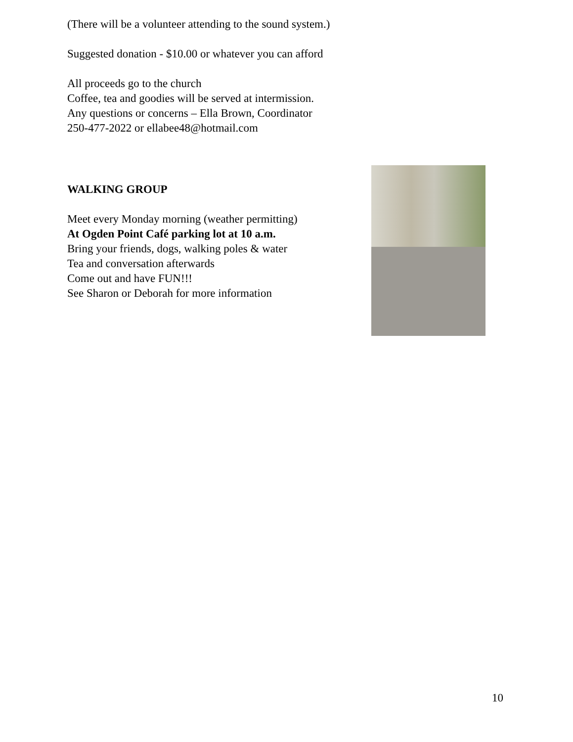(There will be a volunteer attending to the sound system.)
Suggested donation - $10.00 or whatever you can afford
All proceeds go to the church
Coffee, tea and goodies will be served at intermission.
Any questions or concerns – Ella Brown, Coordinator
250-477-2022 or ellabee48@hotmail.com
WALKING GROUP
Meet every Monday morning (weather permitting)
At Ogden Point Café parking lot at 10 a.m.
Bring your friends, dogs, walking poles & water
Tea and conversation afterwards
Come out and have FUN!!!
See Sharon or Deborah for more information
10